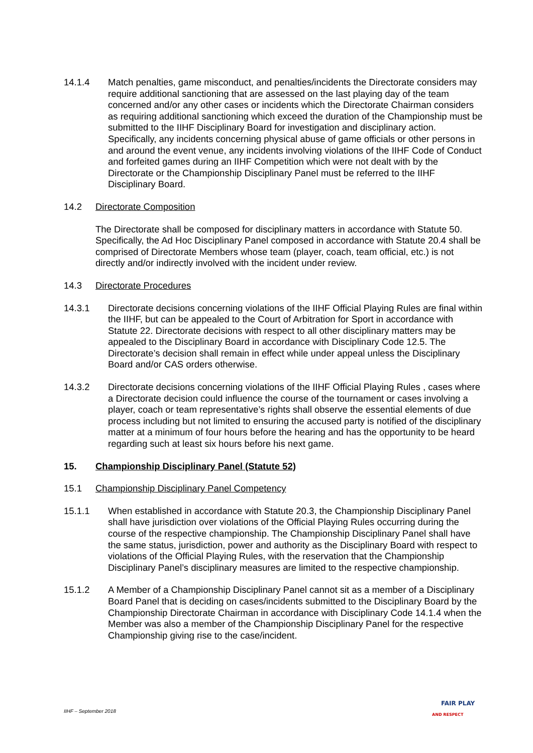14.1.4 Match penalties, game misconduct, and penalties/incidents the Directorate considers may require additional sanctioning that are assessed on the last playing day of the team concerned and/or any other cases or incidents which the Directorate Chairman considers as requiring additional sanctioning which exceed the duration of the Championship must be submitted to the IIHF Disciplinary Board for investigation and disciplinary action. Specifically, any incidents concerning physical abuse of game officials or other persons in and around the event venue, any incidents involving violations of the IIHF Code of Conduct and forfeited games during an IIHF Competition which were not dealt with by the Directorate or the Championship Disciplinary Panel must be referred to the IIHF Disciplinary Board.
14.2 Directorate Composition
The Directorate shall be composed for disciplinary matters in accordance with Statute 50. Specifically, the Ad Hoc Disciplinary Panel composed in accordance with Statute 20.4 shall be comprised of Directorate Members whose team (player, coach, team official, etc.) is not directly and/or indirectly involved with the incident under review.
14.3 Directorate Procedures
14.3.1 Directorate decisions concerning violations of the IIHF Official Playing Rules are final within the IIHF, but can be appealed to the Court of Arbitration for Sport in accordance with Statute 22. Directorate decisions with respect to all other disciplinary matters may be appealed to the Disciplinary Board in accordance with Disciplinary Code 12.5. The Directorate’s decision shall remain in effect while under appeal unless the Disciplinary Board and/or CAS orders otherwise.
14.3.2 Directorate decisions concerning violations of the IIHF Official Playing Rules , cases where a Directorate decision could influence the course of the tournament or cases involving a player, coach or team representative’s rights shall observe the essential elements of due process including but not limited to ensuring the accused party is notified of the disciplinary matter at a minimum of four hours before the hearing and has the opportunity to be heard regarding such at least six hours before his next game.
15. Championship Disciplinary Panel (Statute 52)
15.1 Championship Disciplinary Panel Competency
15.1.1 When established in accordance with Statute 20.3, the Championship Disciplinary Panel shall have jurisdiction over violations of the Official Playing Rules occurring during the course of the respective championship. The Championship Disciplinary Panel shall have the same status, jurisdiction, power and authority as the Disciplinary Board with respect to violations of the Official Playing Rules, with the reservation that the Championship Disciplinary Panel’s disciplinary measures are limited to the respective championship.
15.1.2 A Member of a Championship Disciplinary Panel cannot sit as a member of a Disciplinary Board Panel that is deciding on cases/incidents submitted to the Disciplinary Board by the Championship Directorate Chairman in accordance with Disciplinary Code 14.1.4 when the Member was also a member of the Championship Disciplinary Panel for the respective Championship giving rise to the case/incident.
IIHF – September 2018
FAIR PLAY
AND RESPECT